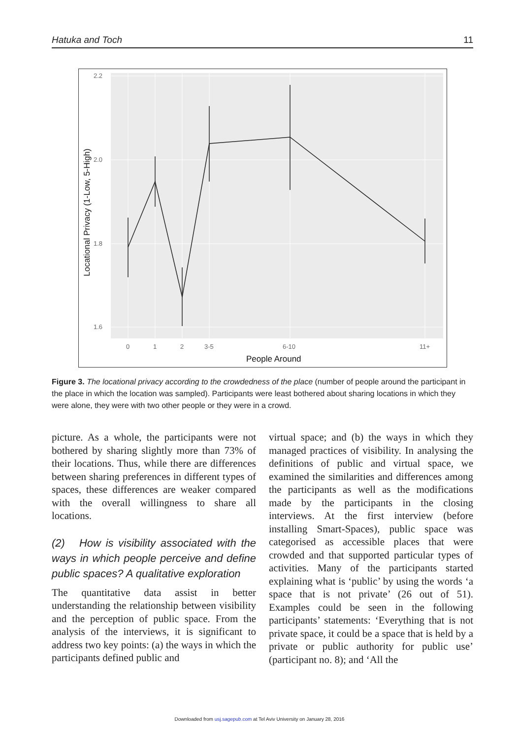Hatuka and Toch 11
2.2
2.0
1.8
1.6
0
1
2
3-5
6-10
11+
People Around
Locational Privacy (1-Low, 5-High)
Figure 3. The locational privacy according to the crowdedness of the place (number of people around the participant in the place in which the location was sampled). Participants were least bothered about sharing locations in which they were alone, they were with two other people or they were in a crowd.
picture. As a whole, the participants were not bothered by sharing slightly more than 73% of their locations. Thus, while there are differences between sharing preferences in different types of spaces, these differences are weaker compared with the overall willingness to share all locations.
(2) How is visibility associated with the ways in which people perceive and define public spaces? A qualitative exploration
The quantitative data assist in better understanding the relationship between visibility and the perception of public space. From the analysis of the interviews, it is significant to address two key points: (a) the ways in which the participants defined public and
virtual space; and (b) the ways in which they managed practices of visibility. In analysing the definitions of public and virtual space, we examined the similarities and differences among the participants as well as the modifications made by the participants in the closing interviews. At the first interview (before installing Smart-Spaces), public space was categorised as accessible places that were crowded and that supported particular types of activities. Many of the participants started explaining what is ‘public’ by using the words ‘a space that is not private’ (26 out of 51). Examples could be seen in the following participants’ statements: ‘Everything that is not private space, it could be a space that is held by a private or public authority for public use’ (participant no. 8); and ‘All the
Downloaded from usj.sagepub.com at Tel Aviv University on January 28, 2016